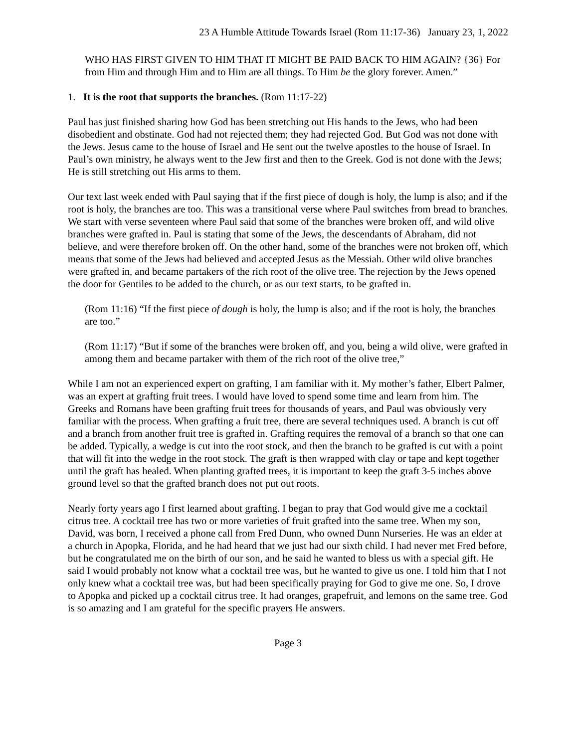23 A Humble Attitude Towards Israel (Rom 11:17-36) January 23, 1, 2022
WHO HAS FIRST GIVEN TO HIM THAT IT MIGHT BE PAID BACK TO HIM AGAIN? {36} For from Him and through Him and to Him are all things. To Him be the glory forever. Amen.”
1. It is the root that supports the branches. (Rom 11:17-22)
Paul has just finished sharing how God has been stretching out His hands to the Jews, who had been disobedient and obstinate. God had not rejected them; they had rejected God. But God was not done with the Jews. Jesus came to the house of Israel and He sent out the twelve apostles to the house of Israel. In Paul’s own ministry, he always went to the Jew first and then to the Greek. God is not done with the Jews; He is still stretching out His arms to them.
Our text last week ended with Paul saying that if the first piece of dough is holy, the lump is also; and if the root is holy, the branches are too. This was a transitional verse where Paul switches from bread to branches. We start with verse seventeen where Paul said that some of the branches were broken off, and wild olive branches were grafted in. Paul is stating that some of the Jews, the descendants of Abraham, did not believe, and were therefore broken off. On the other hand, some of the branches were not broken off, which means that some of the Jews had believed and accepted Jesus as the Messiah. Other wild olive branches were grafted in, and became partakers of the rich root of the olive tree. The rejection by the Jews opened the door for Gentiles to be added to the church, or as our text starts, to be grafted in.
(Rom 11:16) “If the first piece of dough is holy, the lump is also; and if the root is holy, the branches are too.”
(Rom 11:17) “But if some of the branches were broken off, and you, being a wild olive, were grafted in among them and became partaker with them of the rich root of the olive tree,”
While I am not an experienced expert on grafting, I am familiar with it. My mother’s father, Elbert Palmer, was an expert at grafting fruit trees. I would have loved to spend some time and learn from him. The Greeks and Romans have been grafting fruit trees for thousands of years, and Paul was obviously very familiar with the process. When grafting a fruit tree, there are several techniques used. A branch is cut off and a branch from another fruit tree is grafted in. Grafting requires the removal of a branch so that one can be added. Typically, a wedge is cut into the root stock, and then the branch to be grafted is cut with a point that will fit into the wedge in the root stock. The graft is then wrapped with clay or tape and kept together until the graft has healed. When planting grafted trees, it is important to keep the graft 3-5 inches above ground level so that the grafted branch does not put out roots.
Nearly forty years ago I first learned about grafting. I began to pray that God would give me a cocktail citrus tree. A cocktail tree has two or more varieties of fruit grafted into the same tree. When my son, David, was born, I received a phone call from Fred Dunn, who owned Dunn Nurseries. He was an elder at a church in Apopka, Florida, and he had heard that we just had our sixth child. I had never met Fred before, but he congratulated me on the birth of our son, and he said he wanted to bless us with a special gift. He said I would probably not know what a cocktail tree was, but he wanted to give us one. I told him that I not only knew what a cocktail tree was, but had been specifically praying for God to give me one. So, I drove to Apopka and picked up a cocktail citrus tree. It had oranges, grapefruit, and lemons on the same tree. God is so amazing and I am grateful for the specific prayers He answers.
Page 3